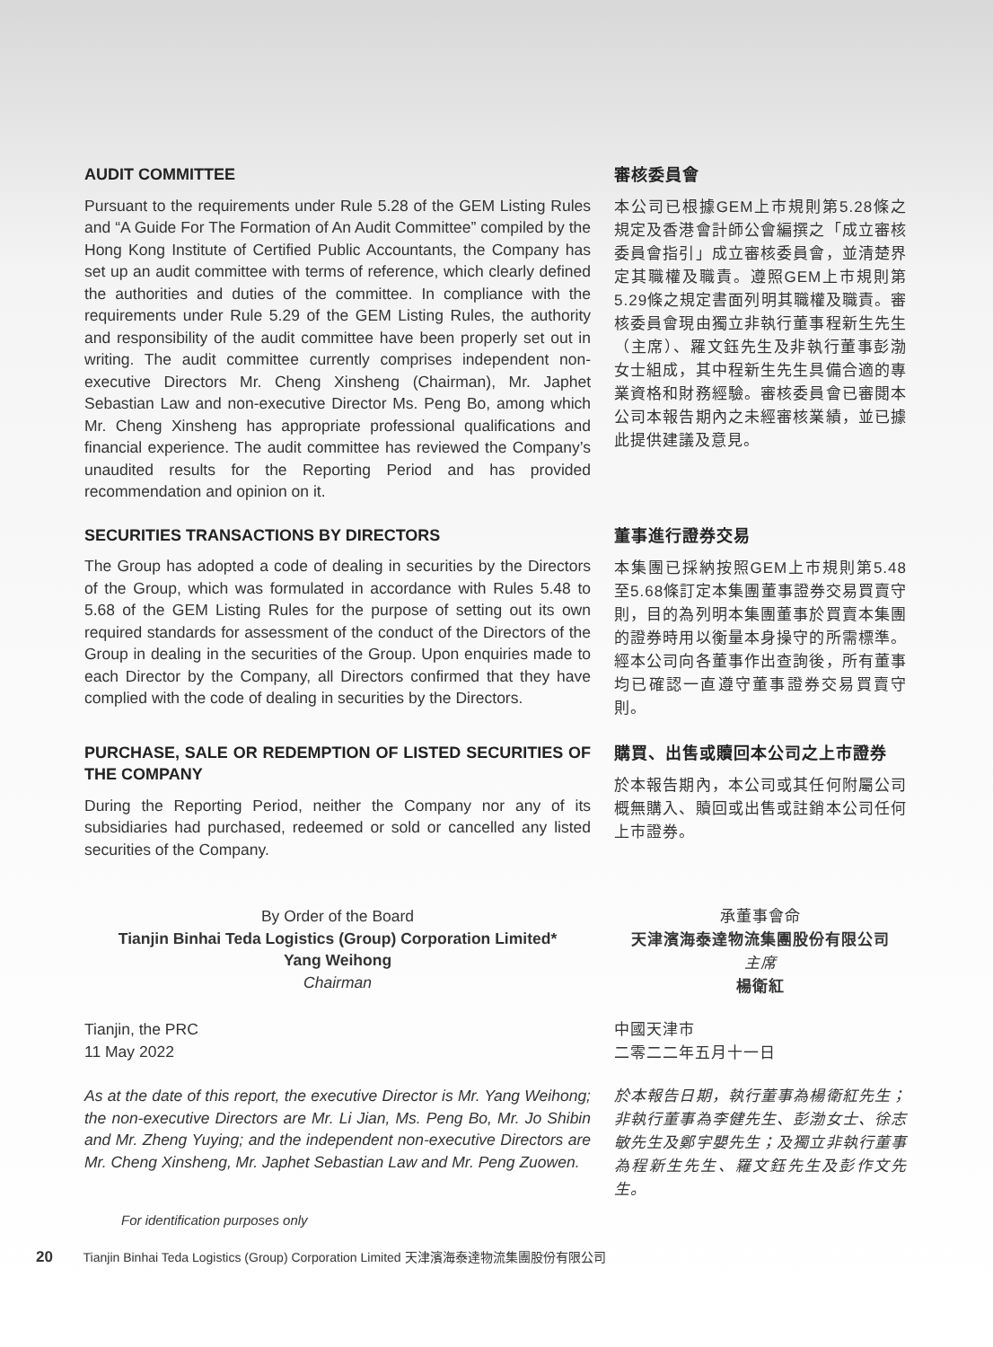AUDIT COMMITTEE
Pursuant to the requirements under Rule 5.28 of the GEM Listing Rules and “A Guide For The Formation of An Audit Committee” compiled by the Hong Kong Institute of Certified Public Accountants, the Company has set up an audit committee with terms of reference, which clearly defined the authorities and duties of the committee. In compliance with the requirements under Rule 5.29 of the GEM Listing Rules, the authority and responsibility of the audit committee have been properly set out in writing. The audit committee currently comprises independent non-executive Directors Mr. Cheng Xinsheng (Chairman), Mr. Japhet Sebastian Law and non-executive Director Ms. Peng Bo, among which Mr. Cheng Xinsheng has appropriate professional qualifications and financial experience. The audit committee has reviewed the Company’s unaudited results for the Reporting Period and has provided recommendation and opinion on it.
審核委員會
本公司已根據GEM上市規則第5.28條之規定及香港會計師公會編撰之「成立審核委員會指引」成立審核委員會，並清楚界定其職權及職責。遵照GEM上市規則第5.29條之規定書面列明其職權及職責。審核委員會現由獨立非執行董事程新生先生（主席）、羅文鈺先生及非執行董事彭渤女士組成，其中程新生先生具備合適的專業資格和財務經驗。審核委員會已審閱本公司本報告期內之未經審核業績，並已據此提供建議及意見。
SECURITIES TRANSACTIONS BY DIRECTORS
The Group has adopted a code of dealing in securities by the Directors of the Group, which was formulated in accordance with Rules 5.48 to 5.68 of the GEM Listing Rules for the purpose of setting out its own required standards for assessment of the conduct of the Directors of the Group in dealing in the securities of the Group. Upon enquiries made to each Director by the Company, all Directors confirmed that they have complied with the code of dealing in securities by the Directors.
董事進行證券交易
本集團已採納按照GEM上市規則第5.48至5.68條訂定本集團董事證券交易買賣守則，目的為列明本集團董事於買賣本集團的證券時用以衡量本身操守的所需標準。經本公司向各董事作出查詢後，所有董事均已確認一直遵守董事證券交易買賣守則。
PURCHASE, SALE OR REDEMPTION OF LISTED SECURITIES OF THE COMPANY
During the Reporting Period, neither the Company nor any of its subsidiaries had purchased, redeemed or sold or cancelled any listed securities of the Company.
購買、出售或贖回本公司之上市證券
於本報告期內，本公司或其任何附屬公司概無購入、贖回或出售或註銷本公司任何上市證券。
By Order of the Board
Tianjin Binhai Teda Logistics (Group) Corporation Limited*
Yang Weihong
Chairman
承董事會命
天津濱海泰達物流集團股份有限公司
主席
楊衛紅
Tianjin, the PRC
11 May 2022
中國天津市
二零二二年五月十一日
As at the date of this report, the executive Director is Mr. Yang Weihong; the non-executive Directors are Mr. Li Jian, Ms. Peng Bo, Mr. Jo Shibin and Mr. Zheng Yuying; and the independent non-executive Directors are Mr. Cheng Xinsheng, Mr. Japhet Sebastian Law and Mr. Peng Zuowen.
於本報告日期，執行董事為楊衛紅先生；非執行董事為李健先生、彭渤女士、徐志敏先生及鄭宇嬰先生；及獨立非執行董事為程新生先生、羅文鈺先生及彭作文先生。
For identification purposes only
20 Tianjin Binhai Teda Logistics (Group) Corporation Limited 天津濱海泰達物流集團股份有限公司